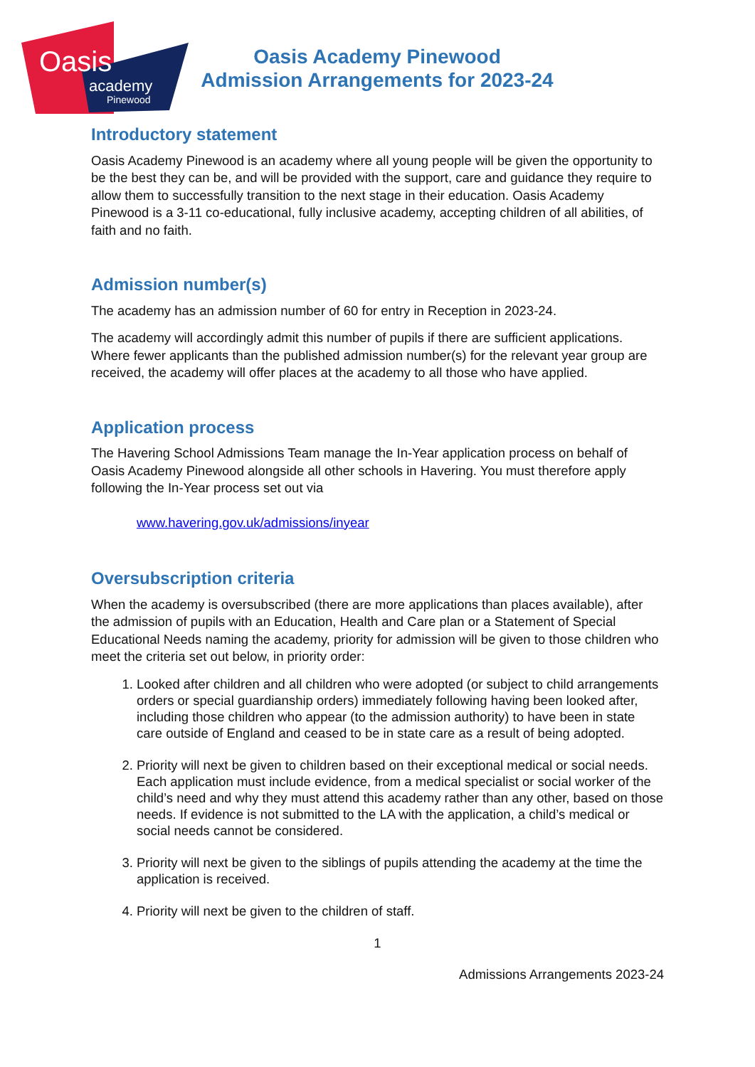Oasis
academy
Pinewood
Oasis Academy Pinewood
Admission Arrangements for 2023-24
Introductory statement
Oasis Academy Pinewood is an academy where all young people will be given the opportunity to be the best they can be, and will be provided with the support, care and guidance they require to allow them to successfully transition to the next stage in their education. Oasis Academy Pinewood is a 3-11 co-educational, fully inclusive academy, accepting children of all abilities, of faith and no faith.
Admission number(s)
The academy has an admission number of 60 for entry in Reception in 2023-24.
The academy will accordingly admit this number of pupils if there are sufficient applications. Where fewer applicants than the published admission number(s) for the relevant year group are received, the academy will offer places at the academy to all those who have applied.
Application process
The Havering School Admissions Team manage the In-Year application process on behalf of Oasis Academy Pinewood alongside all other schools in Havering. You must therefore apply following the In-Year process set out via
www.havering.gov.uk/admissions/inyear
Oversubscription criteria
When the academy is oversubscribed (there are more applications than places available), after the admission of pupils with an Education, Health and Care plan or a Statement of Special Educational Needs naming the academy, priority for admission will be given to those children who meet the criteria set out below, in priority order:
1. Looked after children and all children who were adopted (or subject to child arrangements orders or special guardianship orders) immediately following having been looked after, including those children who appear (to the admission authority) to have been in state care outside of England and ceased to be in state care as a result of being adopted.
2. Priority will next be given to children based on their exceptional medical or social needs. Each application must include evidence, from a medical specialist or social worker of the child’s need and why they must attend this academy rather than any other, based on those needs. If evidence is not submitted to the LA with the application, a child’s medical or social needs cannot be considered.
3. Priority will next be given to the siblings of pupils attending the academy at the time the application is received.
4. Priority will next be given to the children of staff.
1
Admissions Arrangements 2023-24